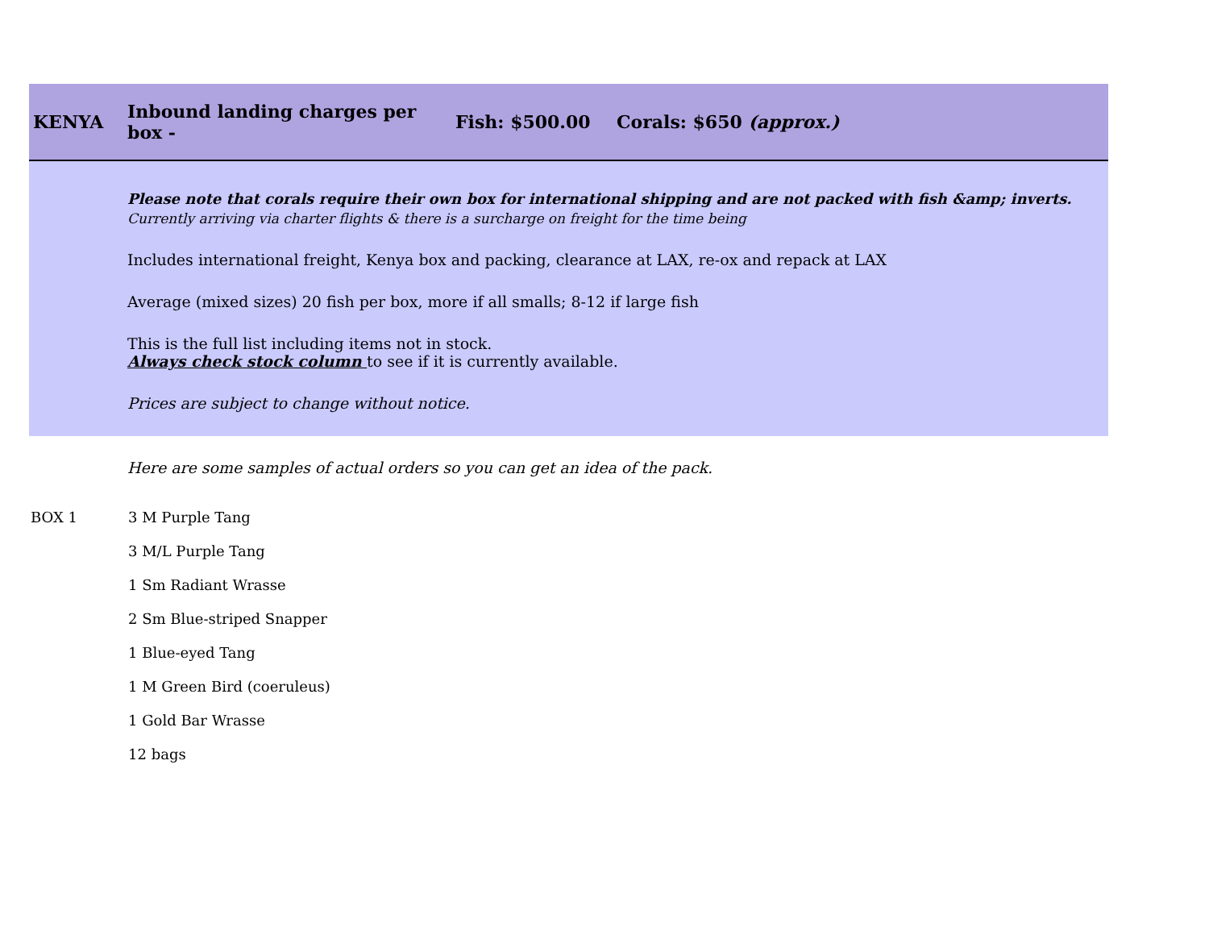KENYA Inbound landing charges per box - Fish: $500.00 Corals: $650 (approx.)
Please note that corals require their own box for international shipping and are not packed with fish &amp; inverts.
Currently arriving via charter flights & there is a surcharge on freight for the time being
Includes international freight, Kenya box and packing, clearance at LAX, re-ox and repack at LAX
Average (mixed sizes) 20 fish per box, more if all smalls; 8-12 if large fish
This is the full list including items not in stock.
Always check stock column to see if it is currently available.
Prices are subject to change without notice.
Here are some samples of actual orders so you can get an idea of the pack.
BOX 1 3 M Purple Tang
3 M/L Purple Tang
1 Sm Radiant Wrasse
2 Sm Blue-striped Snapper
1 Blue-eyed Tang
1 M Green Bird (coeruleus)
1 Gold Bar Wrasse
12 bags